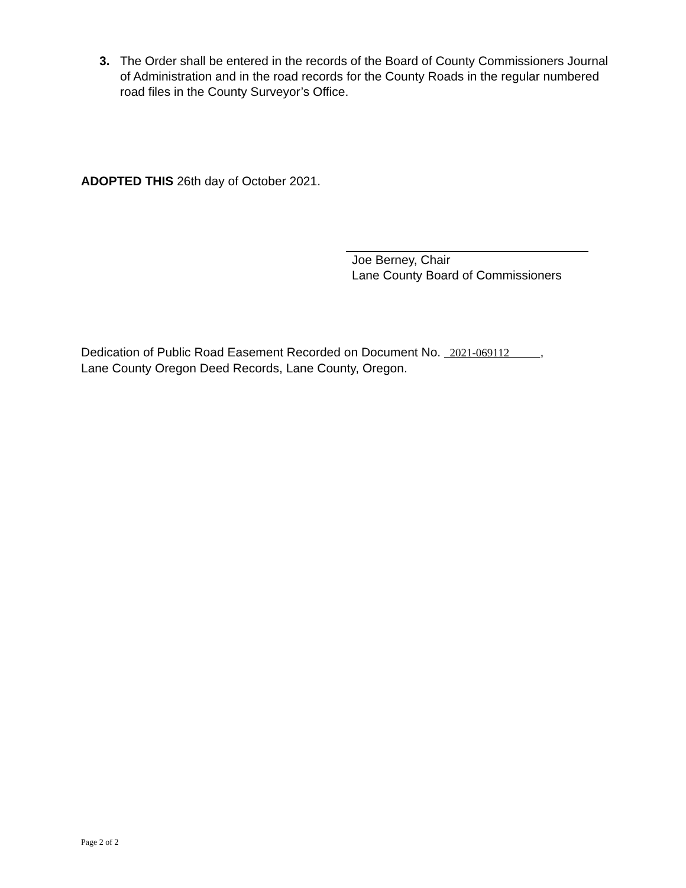3. The Order shall be entered in the records of the Board of County Commissioners Journal of Administration and in the road records for the County Roads in the regular numbered road files in the County Surveyor’s Office.
ADOPTED THIS 26th day of October 2021.
Joe Berney, Chair
Lane County Board of Commissioners
Dedication of Public Road Easement Recorded on Document No. 2021-069112 ,
Lane County Oregon Deed Records, Lane County, Oregon.
Page 2 of 2